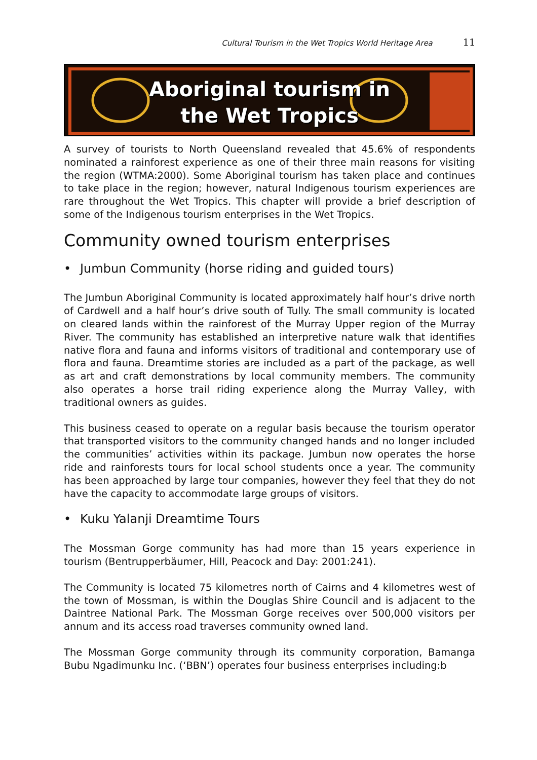Cultural Tourism in the Wet Tropics World Heritage Area 11
Aboriginal tourism in
the Wet Tropics
A survey of tourists to North Queensland revealed that 45.6% of respondents nominated a rainforest experience as one of their three main reasons for visiting the region (WTMA:2000). Some Aboriginal tourism has taken place and continues to take place in the region; however, natural Indigenous tourism experiences are rare throughout the Wet Tropics. This chapter will provide a brief description of some of the Indigenous tourism enterprises in the Wet Tropics.
Community owned tourism enterprises
• Jumbun Community (horse riding and guided tours)
The Jumbun Aboriginal Community is located approximately half hour’s drive north of Cardwell and a half hour’s drive south of Tully. The small community is located on cleared lands within the rainforest of the Murray Upper region of the Murray River. The community has established an interpretive nature walk that identifies native flora and fauna and informs visitors of traditional and contemporary use of flora and fauna. Dreamtime stories are included as a part of the package, as well as art and craft demonstrations by local community members. The community also operates a horse trail riding experience along the Murray Valley, with traditional owners as guides.
This business ceased to operate on a regular basis because the tourism operator that transported visitors to the community changed hands and no longer included the communities’ activities within its package. Jumbun now operates the horse ride and rainforests tours for local school students once a year. The community has been approached by large tour companies, however they feel that they do not have the capacity to accommodate large groups of visitors.
• Kuku Yalanji Dreamtime Tours
The Mossman Gorge community has had more than 15 years experience in tourism (Bentrupperbäumer, Hill, Peacock and Day: 2001:241).
The Community is located 75 kilometres north of Cairns and 4 kilometres west of the town of Mossman, is within the Douglas Shire Council and is adjacent to the Daintree National Park. The Mossman Gorge receives over 500,000 visitors per annum and its access road traverses community owned land.
The Mossman Gorge community through its community corporation, Bamanga Bubu Ngadimunku Inc. (‘BBN’) operates four business enterprises including:b